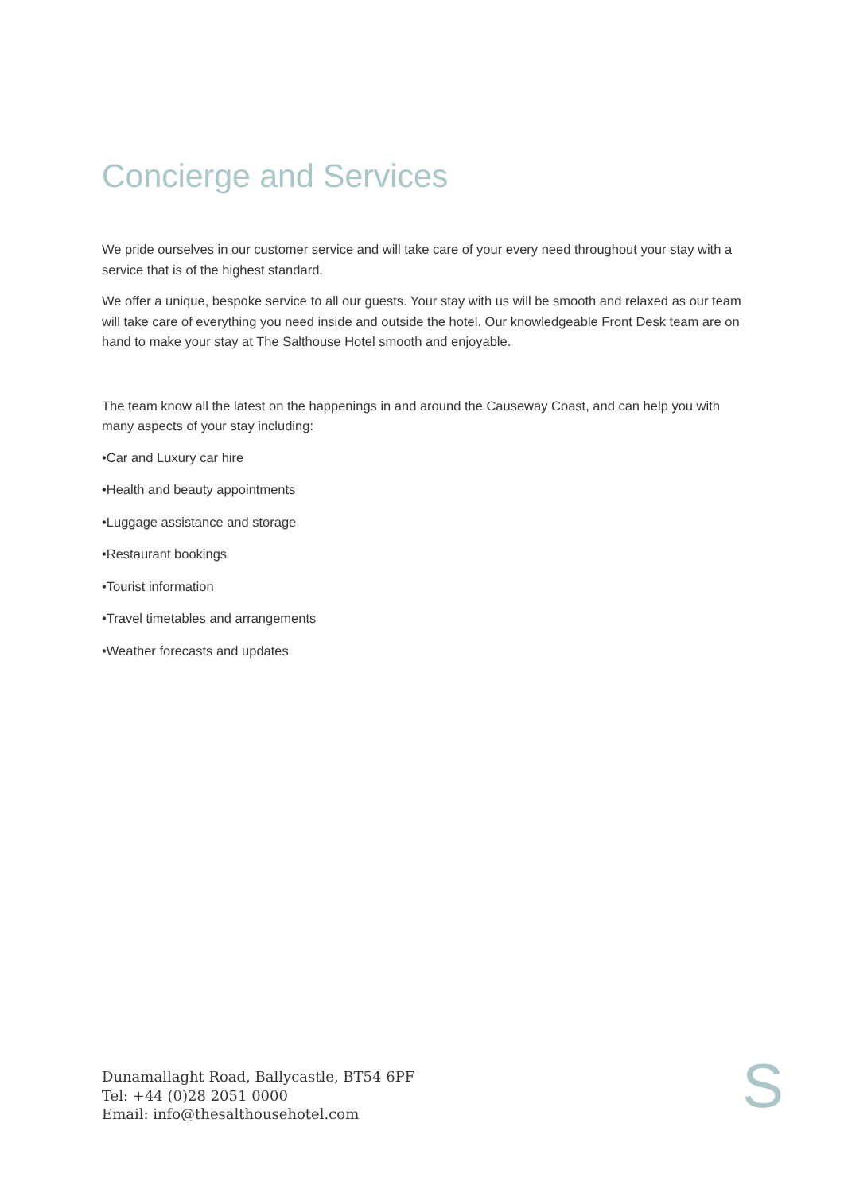Concierge and Services
We pride ourselves in our customer service and will take care of your every need throughout your stay with a service that is of the highest standard.
We offer a unique, bespoke service to all our guests. Your stay with us will be smooth and relaxed as our team will take care of everything you need inside and outside the hotel. Our knowledgeable Front Desk team are on hand to make your stay at The Salthouse Hotel smooth and enjoyable.
The team know all the latest on the happenings in and around the Causeway Coast, and can help you with many aspects of your stay including:
•Car and Luxury car hire
•Health and beauty appointments
•Luggage assistance and storage
•Restaurant bookings
•Tourist information
•Travel timetables and arrangements
•Weather forecasts and updates
Dunamallaght Road, Ballycastle, BT54 6PF
Tel: +44 (0)28 2051 0000
Email: info@thesalthousehotel.com
S